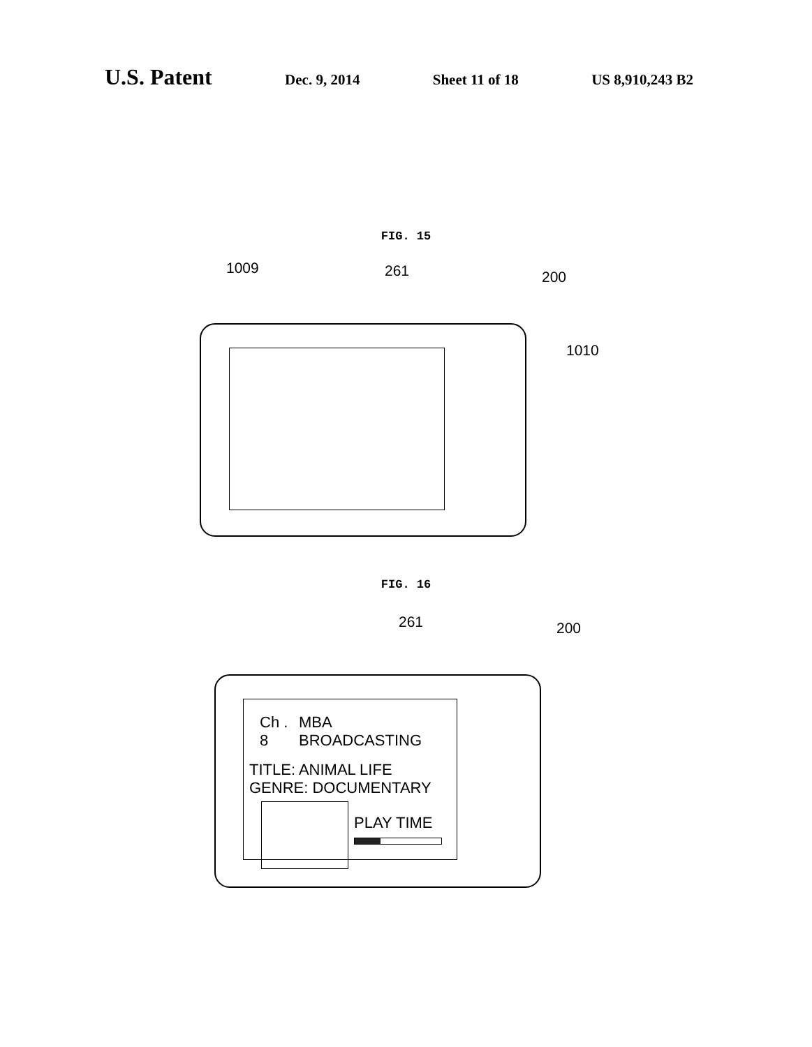U.S. Patent
Dec. 9, 2014 Sheet 11 of 18 US 8,910,243 B2
FIG. 15
1009 261 200
1010
FIG. 16
261 200
Ch . 8 MBA BROADCASTING
TITLE: ANIMAL LIFE
GENRE: DOCUMENTARY
PLAY TIME